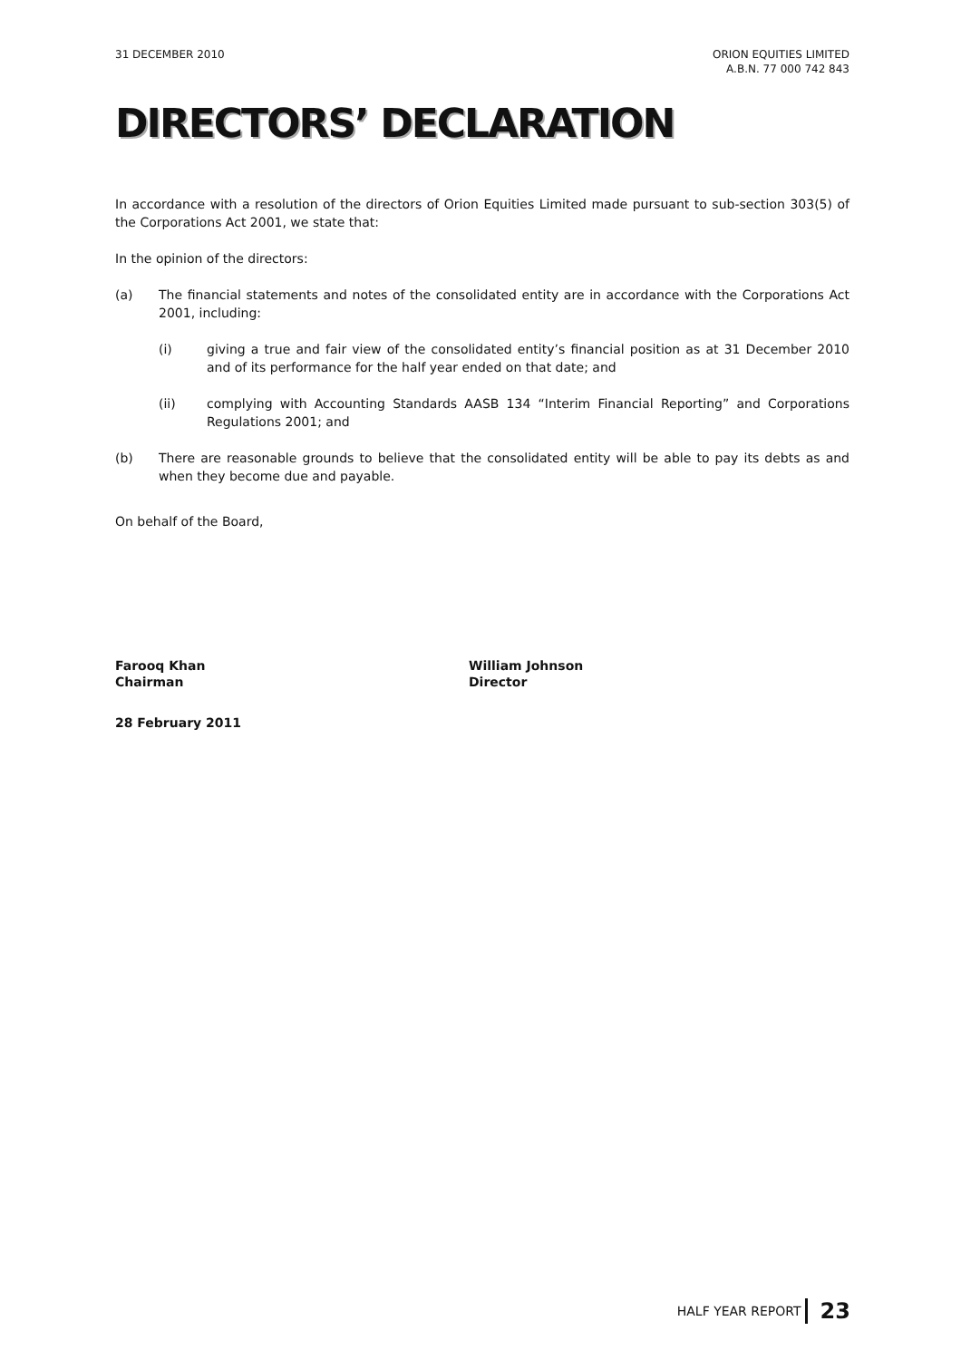31 DECEMBER 2010 ORION EQUITIES LIMITED
A.B.N. 77 000 742 843
DIRECTORS’ DECLARATION
In accordance with a resolution of the directors of Orion Equities Limited made pursuant to sub-section 303(5) of the Corporations Act 2001, we state that:
In the opinion of the directors:
(a) The financial statements and notes of the consolidated entity are in accordance with the Corporations Act 2001, including:
(i) giving a true and fair view of the consolidated entity’s financial position as at 31 December 2010 and of its performance for the half year ended on that date; and
(ii) complying with Accounting Standards AASB 134 “Interim Financial Reporting” and Corporations Regulations 2001; and
(b) There are reasonable grounds to believe that the consolidated entity will be able to pay its debts as and when they become due and payable.
On behalf of the Board,
Farooq Khan
Chairman
William Johnson
Director
28 February 2011
HALF YEAR REPORT 23